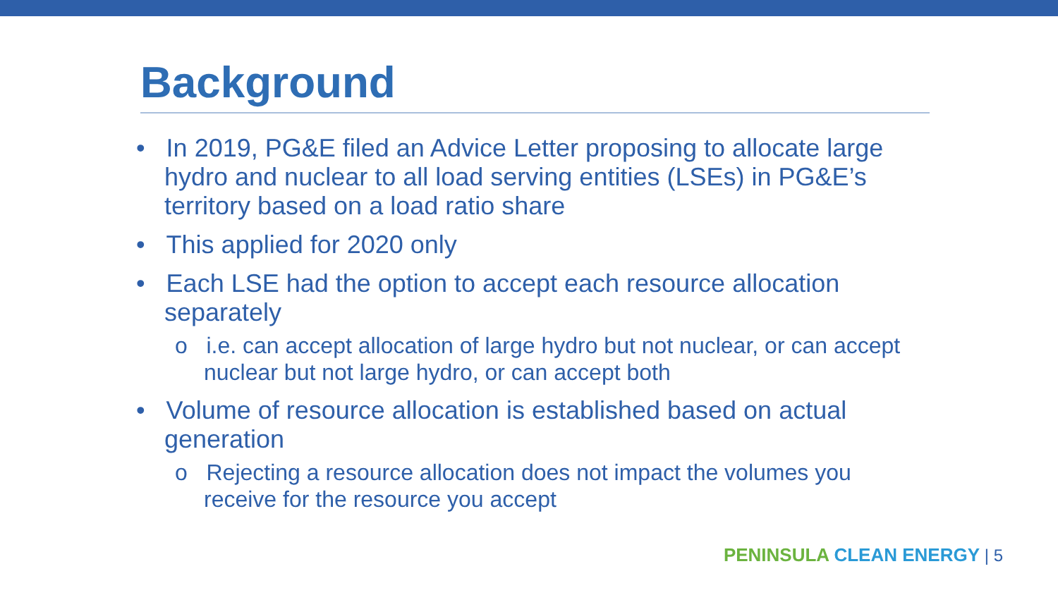Background
• In 2019, PG&E filed an Advice Letter proposing to allocate large hydro and nuclear to all load serving entities (LSEs) in PG&E’s territory based on a load ratio share
• This applied for 2020 only
• Each LSE had the option to accept each resource allocation separately
o i.e. can accept allocation of large hydro but not nuclear, or can accept nuclear but not large hydro, or can accept both
• Volume of resource allocation is established based on actual generation
o Rejecting a resource allocation does not impact the volumes you receive for the resource you accept
PENINSULA CLEAN ENERGY | 5